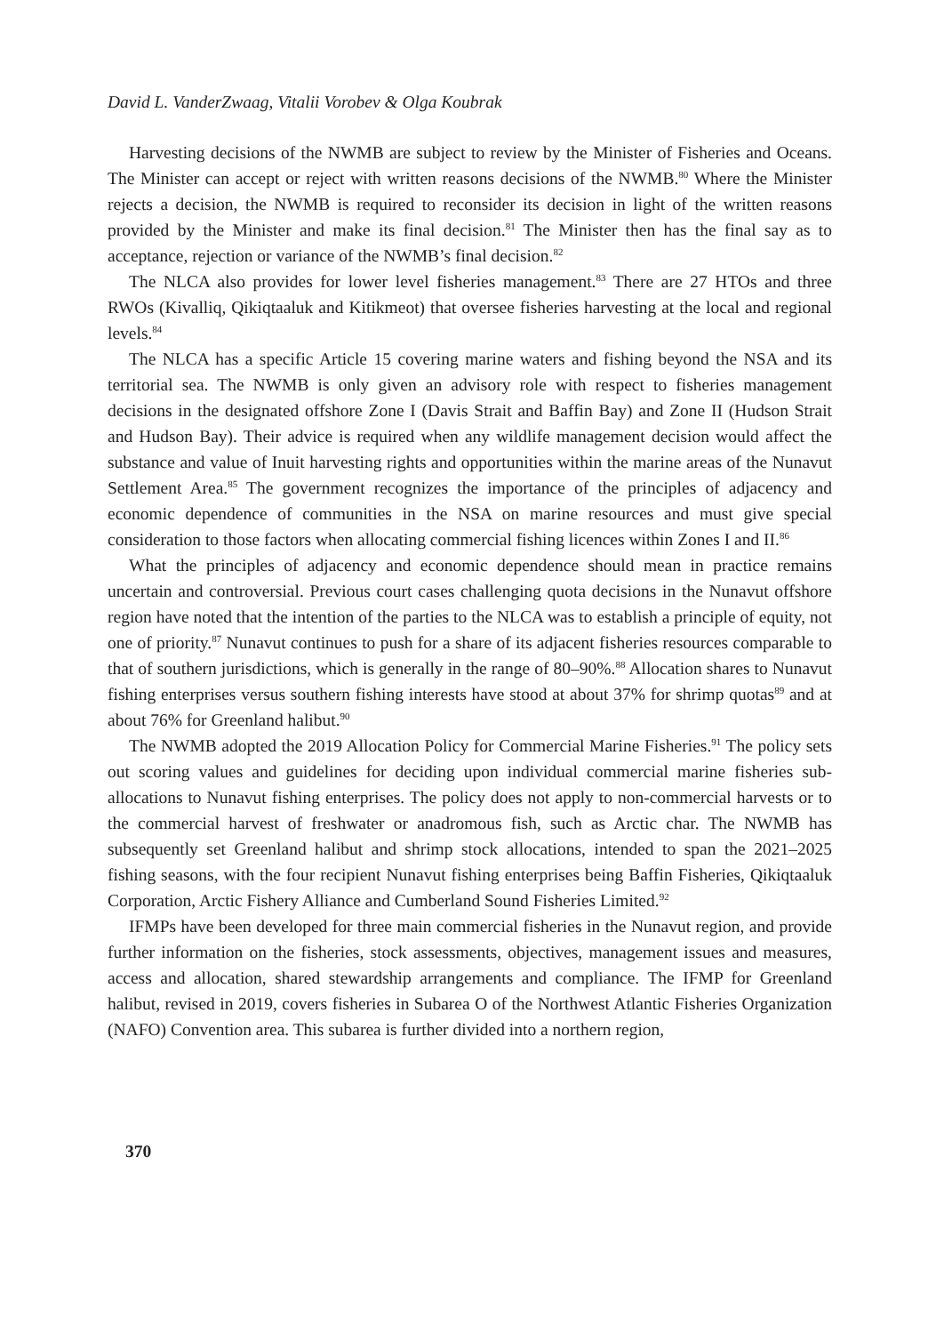David L. VanderZwaag, Vitalii Vorobev & Olga Koubrak
Harvesting decisions of the NWMB are subject to review by the Minister of Fisheries and Oceans. The Minister can accept or reject with written reasons decisions of the NWMB.<sup>80</sup> Where the Minister rejects a decision, the NWMB is required to reconsider its decision in light of the written reasons provided by the Minister and make its final decision.<sup>81</sup> The Minister then has the final say as to acceptance, rejection or variance of the NWMB’s final decision.<sup>82</sup>
The NLCA also provides for lower level fisheries management.<sup>83</sup> There are 27 HTOs and three RWOs (Kivalliq, Qikiqtaaluk and Kitikmeot) that oversee fisheries harvesting at the local and regional levels.<sup>84</sup>
The NLCA has a specific Article 15 covering marine waters and fishing beyond the NSA and its territorial sea. The NWMB is only given an advisory role with respect to fisheries management decisions in the designated offshore Zone I (Davis Strait and Baffin Bay) and Zone II (Hudson Strait and Hudson Bay). Their advice is required when any wildlife management decision would affect the substance and value of Inuit harvesting rights and opportunities within the marine areas of the Nunavut Settlement Area.<sup>85</sup> The government recognizes the importance of the principles of adjacency and economic dependence of communities in the NSA on marine resources and must give special consideration to those factors when allocating commercial fishing licences within Zones I and II.<sup>86</sup>
What the principles of adjacency and economic dependence should mean in practice remains uncertain and controversial. Previous court cases challenging quota decisions in the Nunavut offshore region have noted that the intention of the parties to the NLCA was to establish a principle of equity, not one of priority.<sup>87</sup> Nunavut continues to push for a share of its adjacent fisheries resources comparable to that of southern jurisdictions, which is generally in the range of 80–90%.<sup>88</sup> Allocation shares to Nunavut fishing enterprises versus southern fishing interests have stood at about 37% for shrimp quotas<sup>89</sup> and at about 76% for Greenland halibut.<sup>90</sup>
The NWMB adopted the 2019 Allocation Policy for Commercial Marine Fisheries.<sup>91</sup> The policy sets out scoring values and guidelines for deciding upon individual commercial marine fisheries sub-allocations to Nunavut fishing enterprises. The policy does not apply to non-commercial harvests or to the commercial harvest of freshwater or anadromous fish, such as Arctic char. The NWMB has subsequently set Greenland halibut and shrimp stock allocations, intended to span the 2021–2025 fishing seasons, with the four recipient Nunavut fishing enterprises being Baffin Fisheries, Qikiqtaaluk Corporation, Arctic Fishery Alliance and Cumberland Sound Fisheries Limited.<sup>92</sup>
IFMPs have been developed for three main commercial fisheries in the Nunavut region, and provide further information on the fisheries, stock assessments, objectives, management issues and measures, access and allocation, shared stewardship arrangements and compliance. The IFMP for Greenland halibut, revised in 2019, covers fisheries in Subarea O of the Northwest Atlantic Fisheries Organization (NAFO) Convention area. This subarea is further divided into a northern region,
370